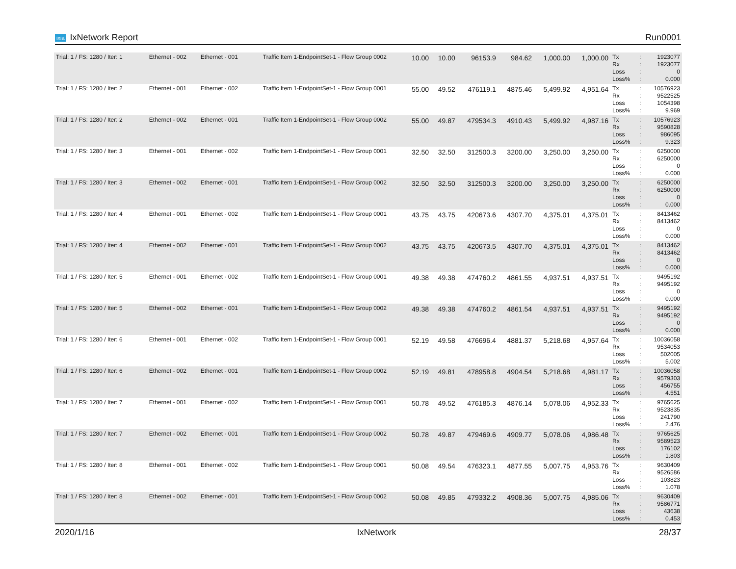ixia IxNetwork Report Run0001
| Trial: 1 / FS: 1280 / Iter: 1 | Ethernet - 002 | Ethernet - 001 | Traffic Item 1-EndpointSet-1 - Flow Group 0002 | 10.00 | 10.00 | 96153.9 | 984.62 | 1,000.00 | 1,000.00 | Tx Rx Loss Loss% | : : : : | 1923077 1923077 0 0.000 |
| Trial: 1 / FS: 1280 / Iter: 2 | Ethernet - 001 | Ethernet - 002 | Traffic Item 1-EndpointSet-1 - Flow Group 0001 | 55.00 | 49.52 | 476119.1 | 4875.46 | 5,499.92 | 4,951.64 | Tx Rx Loss Loss% | : : : : | 10576923 9522525 1054398 9.969 |
| Trial: 1 / FS: 1280 / Iter: 2 | Ethernet - 002 | Ethernet - 001 | Traffic Item 1-EndpointSet-1 - Flow Group 0002 | 55.00 | 49.87 | 479534.3 | 4910.43 | 5,499.92 | 4,987.16 | Tx Rx Loss Loss% | : : : : | 10576923 9590828 986095 9.323 |
| Trial: 1 / FS: 1280 / Iter: 3 | Ethernet - 001 | Ethernet - 002 | Traffic Item 1-EndpointSet-1 - Flow Group 0001 | 32.50 | 32.50 | 312500.3 | 3200.00 | 3,250.00 | 3,250.00 | Tx Rx Loss Loss% | : : : : | 6250000 6250000 0 0.000 |
| Trial: 1 / FS: 1280 / Iter: 3 | Ethernet - 002 | Ethernet - 001 | Traffic Item 1-EndpointSet-1 - Flow Group 0002 | 32.50 | 32.50 | 312500.3 | 3200.00 | 3,250.00 | 3,250.00 | Tx Rx Loss Loss% | : : : : | 6250000 6250000 0 0.000 |
| Trial: 1 / FS: 1280 / Iter: 4 | Ethernet - 001 | Ethernet - 002 | Traffic Item 1-EndpointSet-1 - Flow Group 0001 | 43.75 | 43.75 | 420673.6 | 4307.70 | 4,375.01 | 4,375.01 | Tx Rx Loss Loss% | : : : : | 8413462 8413462 0 0.000 |
| Trial: 1 / FS: 1280 / Iter: 4 | Ethernet - 002 | Ethernet - 001 | Traffic Item 1-EndpointSet-1 - Flow Group 0002 | 43.75 | 43.75 | 420673.5 | 4307.70 | 4,375.01 | 4,375.01 | Tx Rx Loss Loss% | : : : : | 8413462 8413462 0 0.000 |
| Trial: 1 / FS: 1280 / Iter: 5 | Ethernet - 001 | Ethernet - 002 | Traffic Item 1-EndpointSet-1 - Flow Group 0001 | 49.38 | 49.38 | 474760.2 | 4861.55 | 4,937.51 | 4,937.51 | Tx Rx Loss Loss% | : : : : | 9495192 9495192 0 0.000 |
| Trial: 1 / FS: 1280 / Iter: 5 | Ethernet - 002 | Ethernet - 001 | Traffic Item 1-EndpointSet-1 - Flow Group 0002 | 49.38 | 49.38 | 474760.2 | 4861.54 | 4,937.51 | 4,937.51 | Tx Rx Loss Loss% | : : : : | 9495192 9495192 0 0.000 |
| Trial: 1 / FS: 1280 / Iter: 6 | Ethernet - 001 | Ethernet - 002 | Traffic Item 1-EndpointSet-1 - Flow Group 0001 | 52.19 | 49.58 | 476696.4 | 4881.37 | 5,218.68 | 4,957.64 | Tx Rx Loss Loss% | : : : : | 10036058 9534053 502005 5.002 |
| Trial: 1 / FS: 1280 / Iter: 6 | Ethernet - 002 | Ethernet - 001 | Traffic Item 1-EndpointSet-1 - Flow Group 0002 | 52.19 | 49.81 | 478958.8 | 4904.54 | 5,218.68 | 4,981.17 | Tx Rx Loss Loss% | : : : : | 10036058 9579303 456755 4.551 |
| Trial: 1 / FS: 1280 / Iter: 7 | Ethernet - 001 | Ethernet - 002 | Traffic Item 1-EndpointSet-1 - Flow Group 0001 | 50.78 | 49.52 | 476185.3 | 4876.14 | 5,078.06 | 4,952.33 | Tx Rx Loss Loss% | : : : : | 9765625 9523835 241790 2.476 |
| Trial: 1 / FS: 1280 / Iter: 7 | Ethernet - 002 | Ethernet - 001 | Traffic Item 1-EndpointSet-1 - Flow Group 0002 | 50.78 | 49.87 | 479469.6 | 4909.77 | 5,078.06 | 4,986.48 | Tx Rx Loss Loss% | : : : : | 9765625 9589523 176102 1.803 |
| Trial: 1 / FS: 1280 / Iter: 8 | Ethernet - 001 | Ethernet - 002 | Traffic Item 1-EndpointSet-1 - Flow Group 0001 | 50.08 | 49.54 | 476323.1 | 4877.55 | 5,007.75 | 4,953.76 | Tx Rx Loss Loss% | : : : : | 9630409 9526586 103823 1.078 |
| Trial: 1 / FS: 1280 / Iter: 8 | Ethernet - 002 | Ethernet - 001 | Traffic Item 1-EndpointSet-1 - Flow Group 0002 | 50.08 | 49.85 | 479332.2 | 4908.36 | 5,007.75 | 4,985.06 | Tx Rx Loss Loss% | : : : : | 9630409 9586771 43638 0.453 |
2020/1/16 IxNetwork 28/37